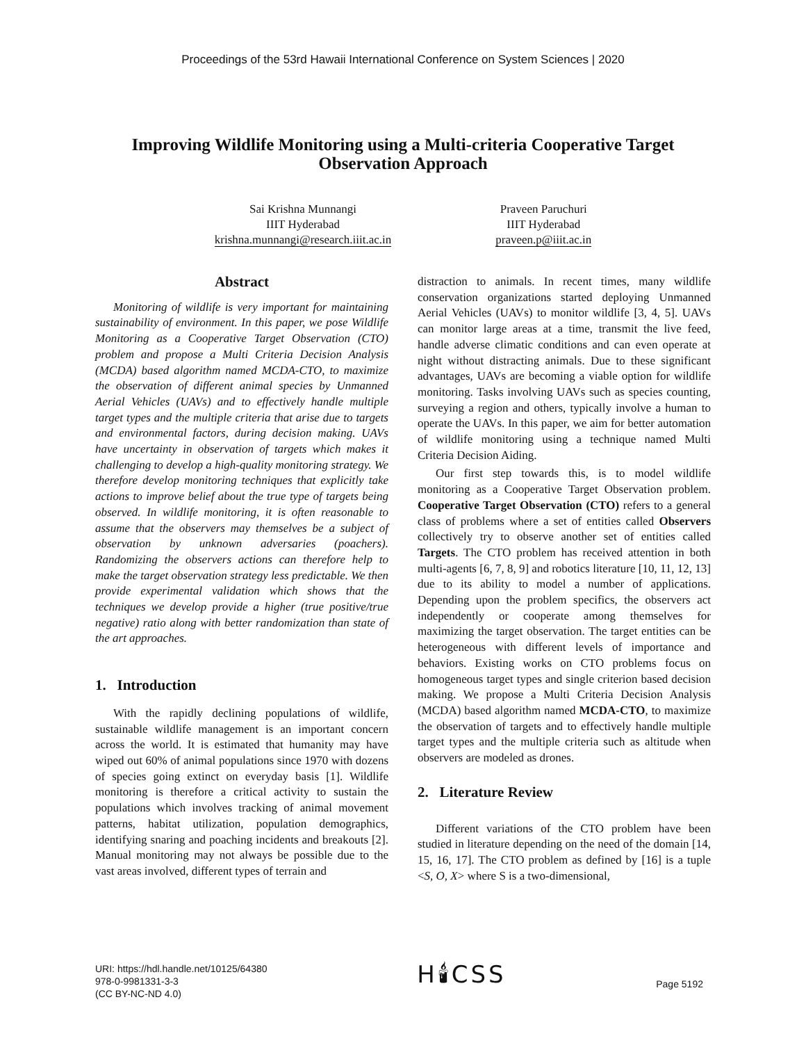Proceedings of the 53rd Hawaii International Conference on System Sciences | 2020
Improving Wildlife Monitoring using a Multi-criteria Cooperative Target Observation Approach
Sai Krishna Munnangi
IIIT Hyderabad
krishna.munnangi@research.iiit.ac.in
Praveen Paruchuri
IIIT Hyderabad
praveen.p@iiit.ac.in
Abstract
Monitoring of wildlife is very important for maintaining sustainability of environment. In this paper, we pose Wildlife Monitoring as a Cooperative Target Observation (CTO) problem and propose a Multi Criteria Decision Analysis (MCDA) based algorithm named MCDA-CTO, to maximize the observation of different animal species by Unmanned Aerial Vehicles (UAVs) and to effectively handle multiple target types and the multiple criteria that arise due to targets and environmental factors, during decision making. UAVs have uncertainty in observation of targets which makes it challenging to develop a high-quality monitoring strategy. We therefore develop monitoring techniques that explicitly take actions to improve belief about the true type of targets being observed. In wildlife monitoring, it is often reasonable to assume that the observers may themselves be a subject of observation by unknown adversaries (poachers). Randomizing the observers actions can therefore help to make the target observation strategy less predictable. We then provide experimental validation which shows that the techniques we develop provide a higher (true positive/true negative) ratio along with better randomization than state of the art approaches.
1. Introduction
With the rapidly declining populations of wildlife, sustainable wildlife management is an important concern across the world. It is estimated that humanity may have wiped out 60% of animal populations since 1970 with dozens of species going extinct on everyday basis [1]. Wildlife monitoring is therefore a critical activity to sustain the populations which involves tracking of animal movement patterns, habitat utilization, population demographics, identifying snaring and poaching incidents and breakouts [2]. Manual monitoring may not always be possible due to the vast areas involved, different types of terrain and
distraction to animals. In recent times, many wildlife conservation organizations started deploying Unmanned Aerial Vehicles (UAVs) to monitor wildlife [3, 4, 5]. UAVs can monitor large areas at a time, transmit the live feed, handle adverse climatic conditions and can even operate at night without distracting animals. Due to these significant advantages, UAVs are becoming a viable option for wildlife monitoring. Tasks involving UAVs such as species counting, surveying a region and others, typically involve a human to operate the UAVs. In this paper, we aim for better automation of wildlife monitoring using a technique named Multi Criteria Decision Aiding.
Our first step towards this, is to model wildlife monitoring as a Cooperative Target Observation problem. Cooperative Target Observation (CTO) refers to a general class of problems where a set of entities called Observers collectively try to observe another set of entities called Targets. The CTO problem has received attention in both multi-agents [6, 7, 8, 9] and robotics literature [10, 11, 12, 13] due to its ability to model a number of applications. Depending upon the problem specifics, the observers act independently or cooperate among themselves for maximizing the target observation. The target entities can be heterogeneous with different levels of importance and behaviors. Existing works on CTO problems focus on homogeneous target types and single criterion based decision making. We propose a Multi Criteria Decision Analysis (MCDA) based algorithm named MCDA-CTO, to maximize the observation of targets and to effectively handle multiple target types and the multiple criteria such as altitude when observers are modeled as drones.
2. Literature Review
Different variations of the CTO problem have been studied in literature depending on the need of the domain [14, 15, 16, 17]. The CTO problem as defined by [16] is a tuple <S, O, X> where S is a two-dimensional,
URI: https://hdl.handle.net/10125/64380
978-0-9981331-3-3
(CC BY-NC-ND 4.0)
H🕯CSS
Page 5192